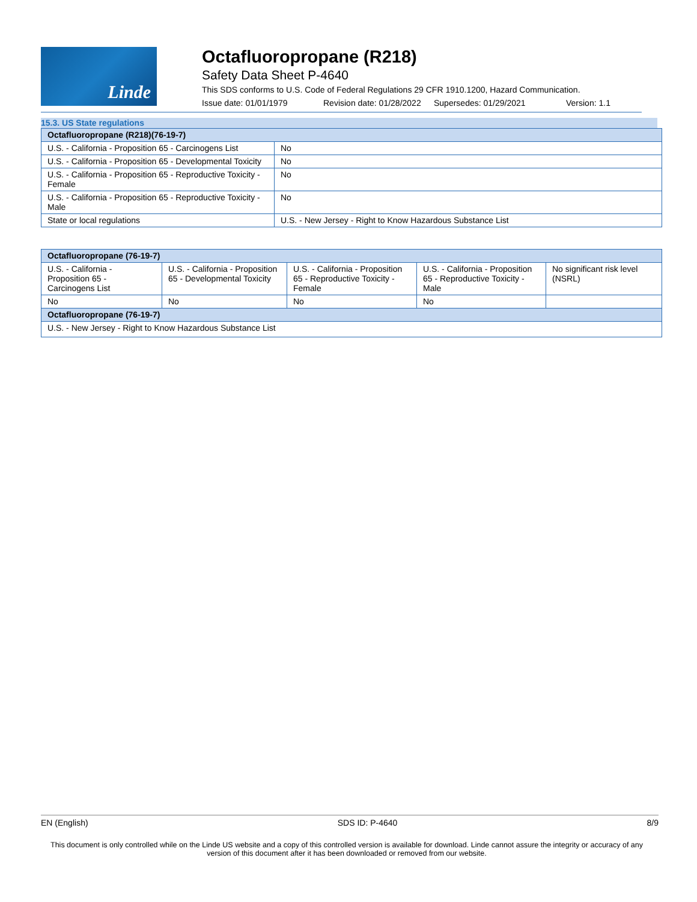Linde
Octafluoropropane (R218)
Safety Data Sheet P-4640
This SDS conforms to U.S. Code of Federal Regulations 29 CFR 1910.1200, Hazard Communication.
Issue date: 01/01/1979 Revision date: 01/28/2022 Supersedes: 01/29/2021 Version: 1.1
15.3. US State regulations
| Octafluoropropane (R218)(76-19-7) | |
| --- | --- |
| U.S. - California - Proposition 65 - Carcinogens List | No |
| U.S. - California - Proposition 65 - Developmental Toxicity | No |
| U.S. - California - Proposition 65 - Reproductive Toxicity - Female | No |
| U.S. - California - Proposition 65 - Reproductive Toxicity - Male | No |
| State or local regulations | U.S. - New Jersey - Right to Know Hazardous Substance List |
| Octafluoropropane (76-19-7) | | | | |
| --- | --- | --- | --- | --- |
| U.S. - California - Proposition 65 - Carcinogens List | U.S. - California - Proposition 65 - Developmental Toxicity | U.S. - California - Proposition 65 - Reproductive Toxicity - Female | U.S. - California - Proposition 65 - Reproductive Toxicity - Male | No significant risk level (NSRL) |
| No | No | No | No | |
| Octafluoropropane (76-19-7) | | | | |
| U.S. - New Jersey - Right to Know Hazardous Substance List | | | | |
EN (English) SDS ID: P-4640 8/9
This document is only controlled while on the Linde US website and a copy of this controlled version is available for download. Linde cannot assure the integrity or accuracy of any version of this document after it has been downloaded or removed from our website.